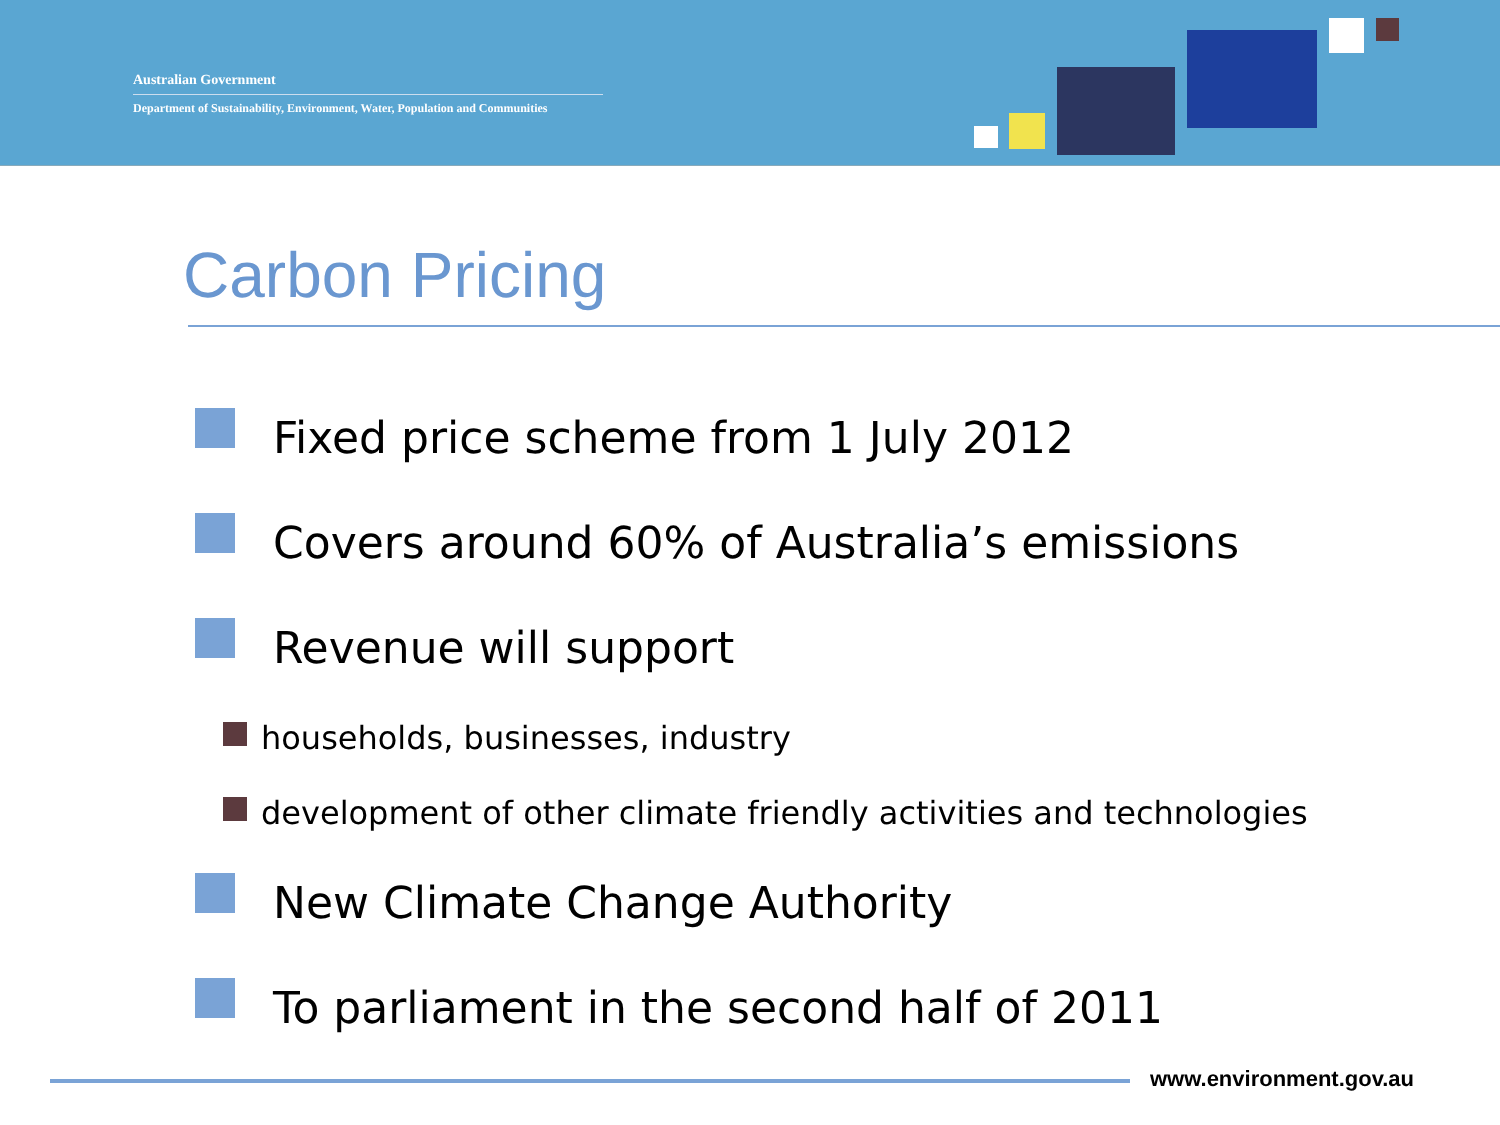Australian Government
Department of Sustainability, Environment, Water, Population and Communities
Carbon Pricing
Fixed price scheme from 1 July 2012
Covers around 60% of Australia’s emissions
Revenue will support
households, businesses, industry
development of other climate friendly activities and technologies
New Climate Change Authority
To parliament in the second half of 2011
www.environment.gov.au